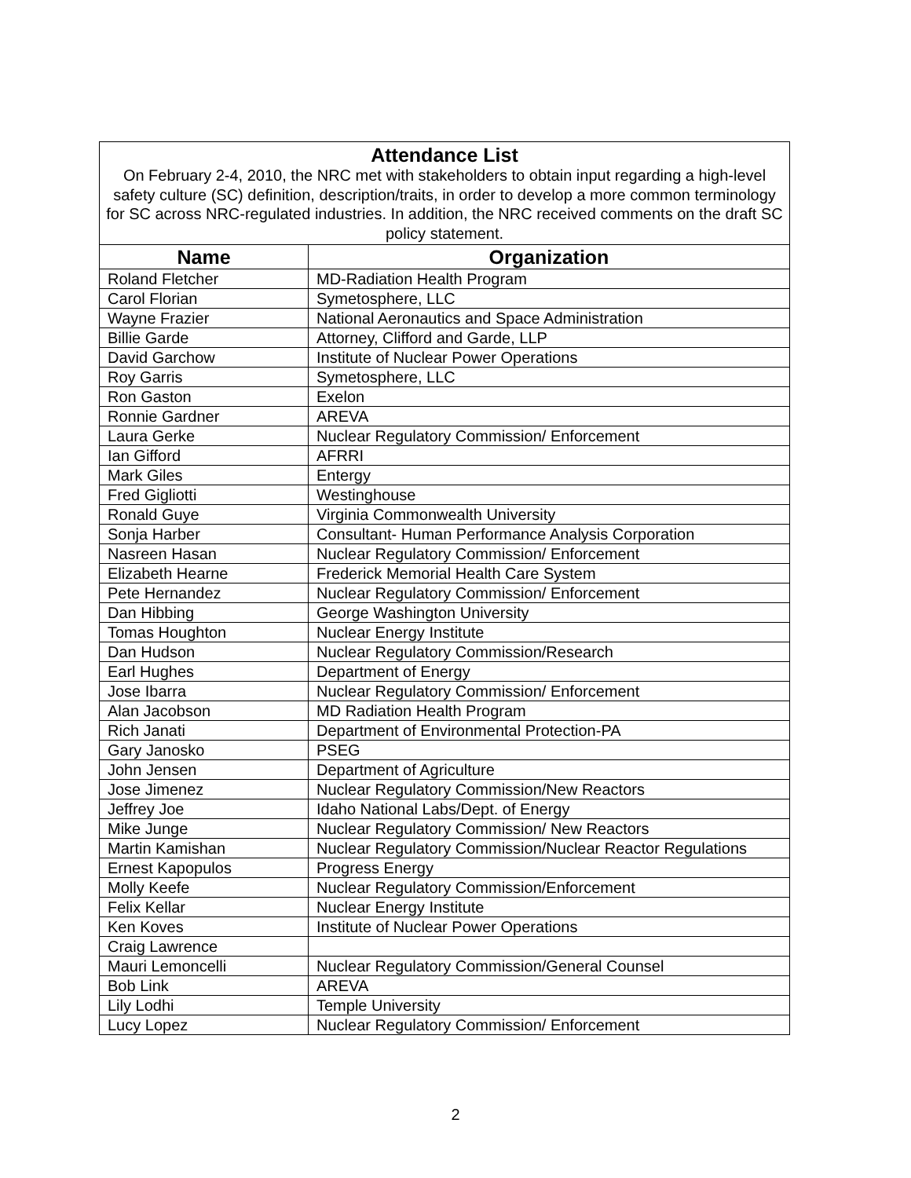| Attendance List On February 2-4, 2010, the NRC met with stakeholders to obtain input regarding a high-level safety culture (SC) definition, description/traits, in order to develop a more common terminology for SC across NRC-regulated industries. In addition, the NRC received comments on the draft SC policy statement. | |
| --- | --- |
| Name | Organization |
| Roland Fletcher | MD-Radiation Health Program |
| Carol Florian | Symetosphere, LLC |
| Wayne Frazier | National Aeronautics and Space Administration |
| Billie Garde | Attorney, Clifford and Garde, LLP |
| David Garchow | Institute of Nuclear Power Operations |
| Roy Garris | Symetosphere, LLC |
| Ron Gaston | Exelon |
| Ronnie Gardner | AREVA |
| Laura Gerke | Nuclear Regulatory Commission/ Enforcement |
| Ian Gifford | AFRRI |
| Mark Giles | Entergy |
| Fred Gigliotti | Westinghouse |
| Ronald Guye | Virginia Commonwealth University |
| Sonja Harber | Consultant- Human Performance Analysis Corporation |
| Nasreen Hasan | Nuclear Regulatory Commission/ Enforcement |
| Elizabeth Hearne | Frederick Memorial Health Care System |
| Pete Hernandez | Nuclear Regulatory Commission/ Enforcement |
| Dan Hibbing | George Washington University |
| Tomas Houghton | Nuclear Energy Institute |
| Dan Hudson | Nuclear Regulatory Commission/Research |
| Earl Hughes | Department of Energy |
| Jose Ibarra | Nuclear Regulatory Commission/ Enforcement |
| Alan Jacobson | MD Radiation Health Program |
| Rich Janati | Department of Environmental Protection-PA |
| Gary Janosko | PSEG |
| John Jensen | Department of Agriculture |
| Jose Jimenez | Nuclear Regulatory Commission/New Reactors |
| Jeffrey Joe | Idaho National Labs/Dept. of Energy |
| Mike Junge | Nuclear Regulatory Commission/ New Reactors |
| Martin Kamishan | Nuclear Regulatory Commission/Nuclear Reactor Regulations |
| Ernest Kapopulos | Progress Energy |
| Molly Keefe | Nuclear Regulatory Commission/Enforcement |
| Felix Kellar | Nuclear Energy Institute |
| Ken Koves | Institute of Nuclear Power Operations |
| Craig Lawrence | |
| Mauri Lemoncelli | Nuclear Regulatory Commission/General Counsel |
| Bob Link | AREVA |
| Lily Lodhi | Temple University |
| Lucy Lopez | Nuclear Regulatory Commission/ Enforcement |
2